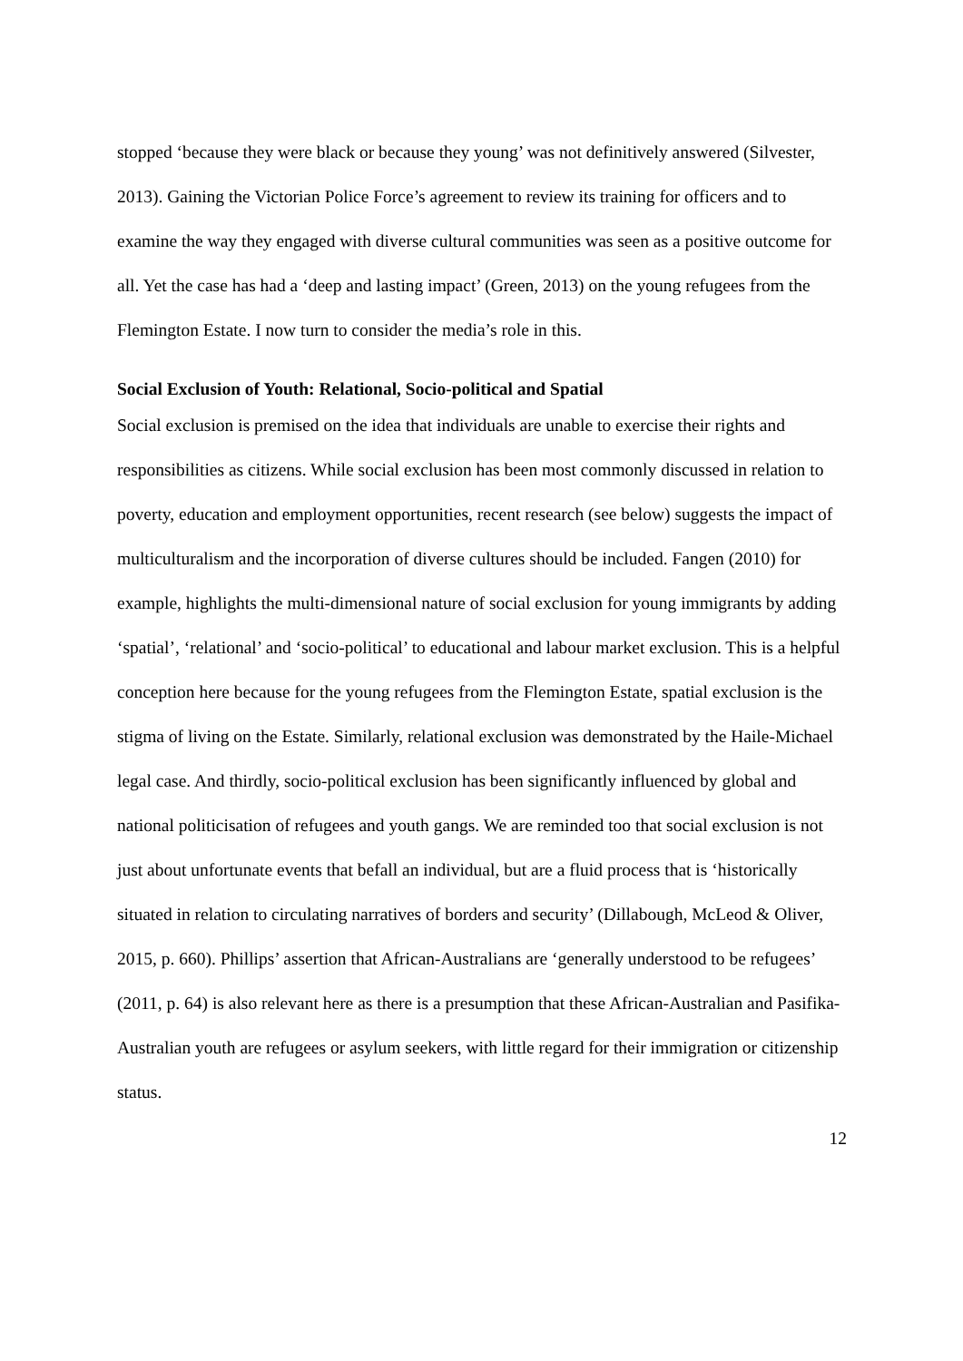stopped ‘because they were black or because they young’ was not definitively answered (Silvester, 2013). Gaining the Victorian Police Force’s agreement to review its training for officers and to examine the way they engaged with diverse cultural communities was seen as a positive outcome for all. Yet the case has had a ‘deep and lasting impact’ (Green, 2013) on the young refugees from the Flemington Estate. I now turn to consider the media’s role in this.
Social Exclusion of Youth: Relational, Socio-political and Spatial
Social exclusion is premised on the idea that individuals are unable to exercise their rights and responsibilities as citizens. While social exclusion has been most commonly discussed in relation to poverty, education and employment opportunities, recent research (see below) suggests the impact of multiculturalism and the incorporation of diverse cultures should be included. Fangen (2010) for example, highlights the multi-dimensional nature of social exclusion for young immigrants by adding ‘spatial’, ‘relational’ and ‘socio-political’ to educational and labour market exclusion. This is a helpful conception here because for the young refugees from the Flemington Estate, spatial exclusion is the stigma of living on the Estate. Similarly, relational exclusion was demonstrated by the Haile-Michael legal case. And thirdly, socio-political exclusion has been significantly influenced by global and national politicisation of refugees and youth gangs. We are reminded too that social exclusion is not just about unfortunate events that befall an individual, but are a fluid process that is ‘historically situated in relation to circulating narratives of borders and security’ (Dillabough, McLeod & Oliver, 2015, p. 660). Phillips’ assertion that African-Australians are ‘generally understood to be refugees’ (2011, p. 64) is also relevant here as there is a presumption that these African-Australian and Pasifika-Australian youth are refugees or asylum seekers, with little regard for their immigration or citizenship status.
12